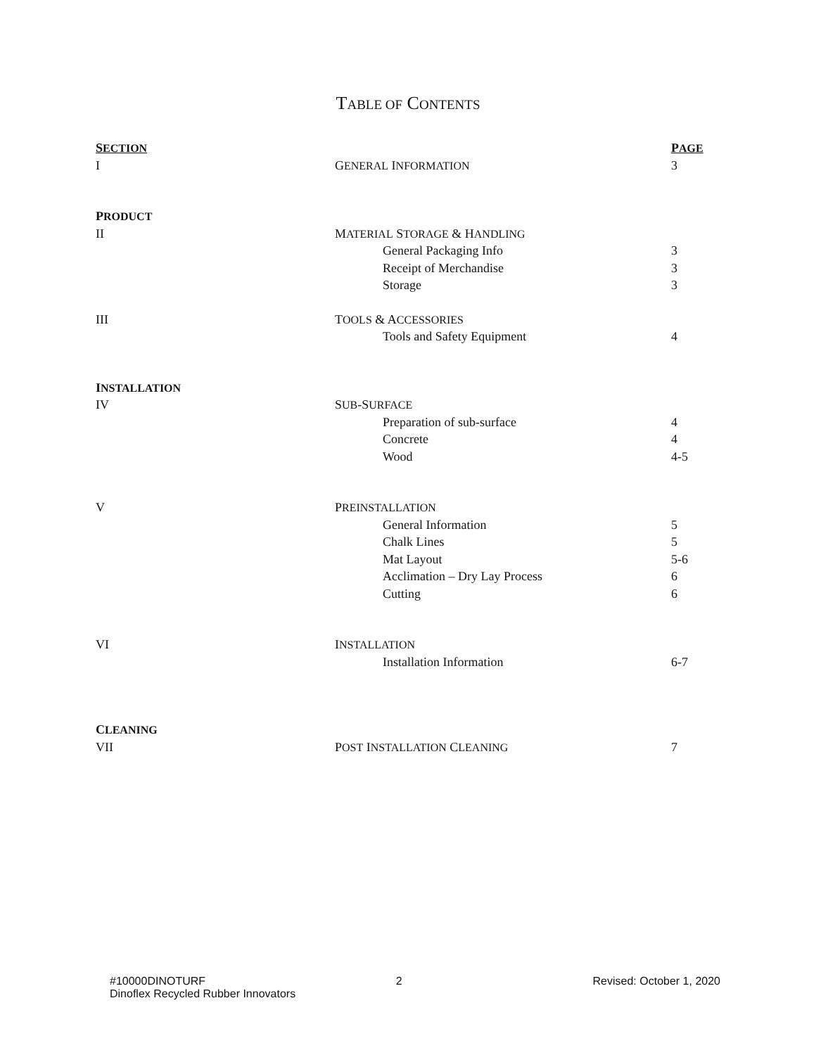TABLE OF CONTENTS
| S ECTION | | P AGE |
| --- | --- | --- |
| I | G ENERAL I NFORMATION | 3 |
| P RODUCT | | |
| II | M ATERIAL S TORAGE & H ANDLING | |
| | General Packaging Info | 3 |
| | Receipt of Merchandise | 3 |
| | Storage | 3 |
| III | T OOLS & A CCESSORIES | |
| | Tools and Safety Equipment | 4 |
| I NSTALLATION | | |
| IV | S UB -S URFACE | |
| | Preparation of sub-surface | 4 |
| | Concrete | 4 |
| | Wood | 4-5 |
| V | P REINSTALLATION | |
| | General Information | 5 |
| | Chalk Lines | 5 |
| | Mat Layout | 5-6 |
| | Acclimation – Dry Lay Process | 6 |
| | Cutting | 6 |
| VI | I NSTALLATION | |
| | Installation Information | 6-7 |
| C LEANING | | |
| VII | P OST I NSTALLATION C LEANING | 7 |
#10000DINOTURF 2 Revised: October 1, 2020
Dinoflex Recycled Rubber Innovators